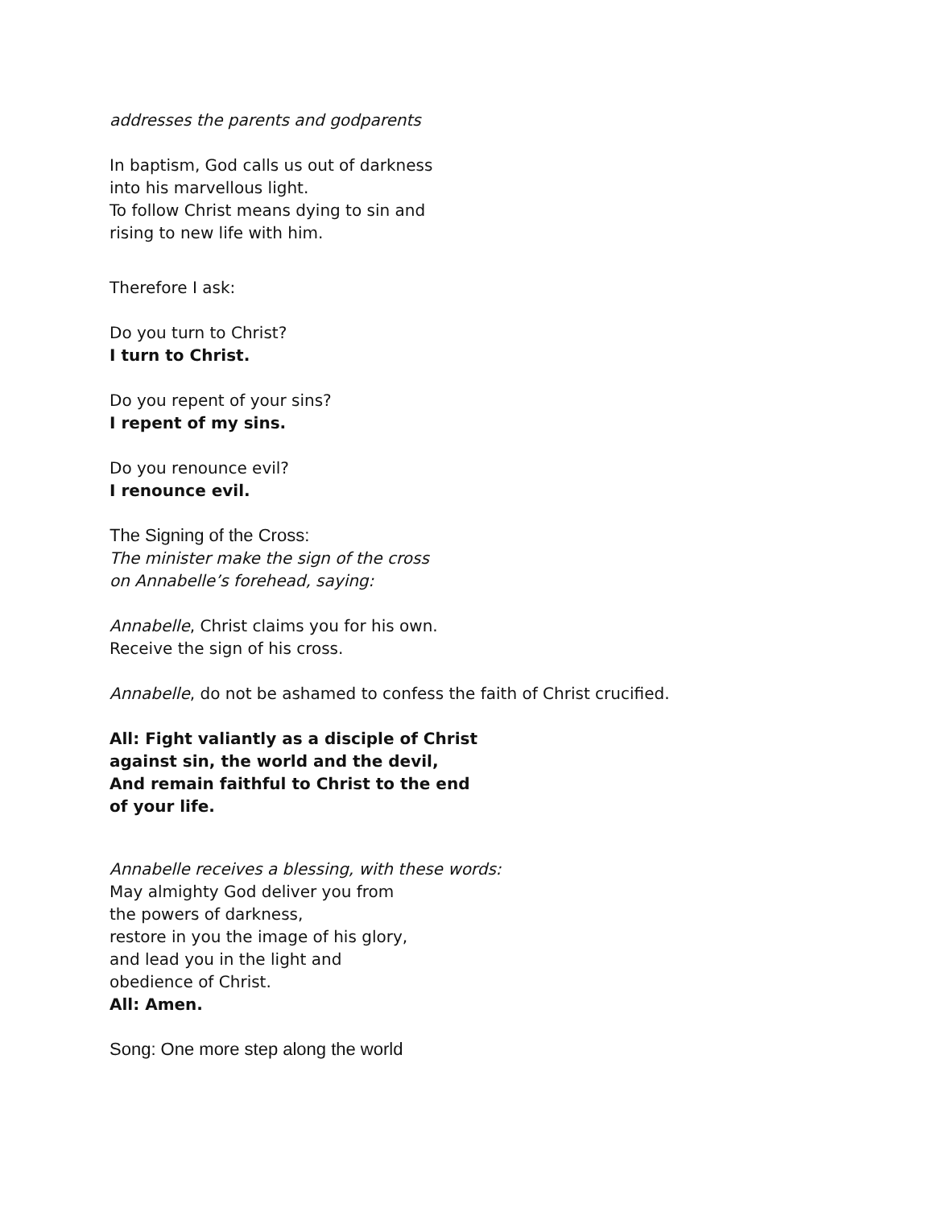addresses the parents and godparents
In baptism, God calls us out of darkness
into his marvellous light.
To follow Christ means dying to sin and
rising to new life with him.
Therefore I ask:
Do you turn to Christ?
I turn to Christ.
Do you repent of your sins?
I repent of my sins.
Do you renounce evil?
I renounce evil.
The Signing of the Cross:
The minister make the sign of the cross
on Annabelle’s forehead, saying:
Annabelle, Christ claims you for his own.
Receive the sign of his cross.
Annabelle, do not be ashamed to confess the faith of Christ crucified.
All: Fight valiantly as a disciple of Christ
against sin, the world and the devil,
And remain faithful to Christ to the end
of your life.
Annabelle receives a blessing, with these words:
May almighty God deliver you from
the powers of darkness,
restore in you the image of his glory,
and lead you in the light and
obedience of Christ.
All: Amen.
Song: One more step along the world